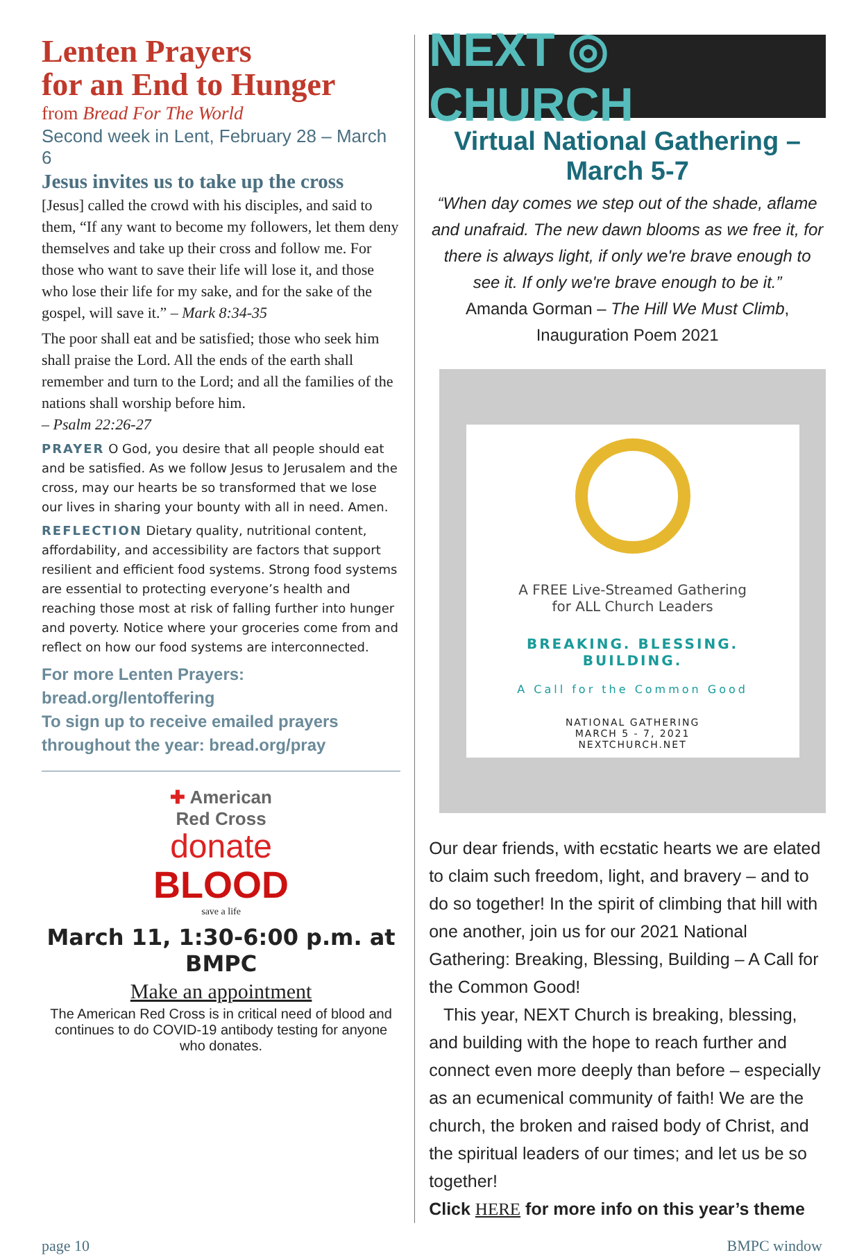Lenten Prayers
for an End to Hunger
from Bread For The World
Second week in Lent, February 28 – March 6
Jesus invites us to take up the cross
[Jesus] called the crowd with his disciples, and said to them, “If any want to become my followers, let them deny themselves and take up their cross and follow me. For those who want to save their life will lose it, and those who lose their life for my sake, and for the sake of the gospel, will save it.” – Mark 8:34-35
The poor shall eat and be satisfied; those who seek him shall praise the Lord. All the ends of the earth shall remember and turn to the Lord; and all the families of the nations shall worship before him.
– Psalm 22:26-27
PRAYER O God, you desire that all people should eat and be satisfied. As we follow Jesus to Jerusalem and the cross, may our hearts be so transformed that we lose our lives in sharing your bounty with all in need. Amen.
REFLECTION Dietary quality, nutritional content, affordability, and accessibility are factors that support resilient and efficient food systems. Strong food systems are essential to protecting everyone’s health and reaching those most at risk of falling further into hunger and poverty. Notice where your groceries come from and reflect on how our food systems are interconnected.
For more Lenten Prayers: bread.org/lentoffering
To sign up to receive emailed prayers throughout the year: bread.org/pray
✚ American
Red Cross
donate
BLOOD
save a life
March 11, 1:30-6:00 p.m. at BMPC
Make an appointment
The American Red Cross is in critical need of blood and continues to do COVID-19 antibody testing for anyone who donates.
NEXT ◎ CHURCH
Virtual National Gathering – March 5-7
“When day comes we step out of the shade, aflame and unafraid. The new dawn blooms as we free it, for there is always light, if only we're brave enough to see it. If only we're brave enough to be it.”
Amanda Gorman – The Hill We Must Climb, Inauguration Poem 2021
A FREE Live-Streamed Gathering
for ALL Church Leaders
BREAKING. BLESSING.
BUILDING.
A Call for the Common Good
NATIONAL GATHERING
MARCH 5 - 7, 2021
NEXTCHURCH.NET
Our dear friends, with ecstatic hearts we are elated to claim such freedom, light, and bravery – and to do so together! In the spirit of climbing that hill with one another, join us for our 2021 National Gathering: Breaking, Blessing, Building – A Call for the Common Good!
This year, NEXT Church is breaking, blessing, and building with the hope to reach further and connect even more deeply than before – especially as an ecumenical community of faith! We are the church, the broken and raised body of Christ, and the spiritual leaders of our times; and let us be so together!
Click HERE for more info on this year’s theme
page 10 BMPC window